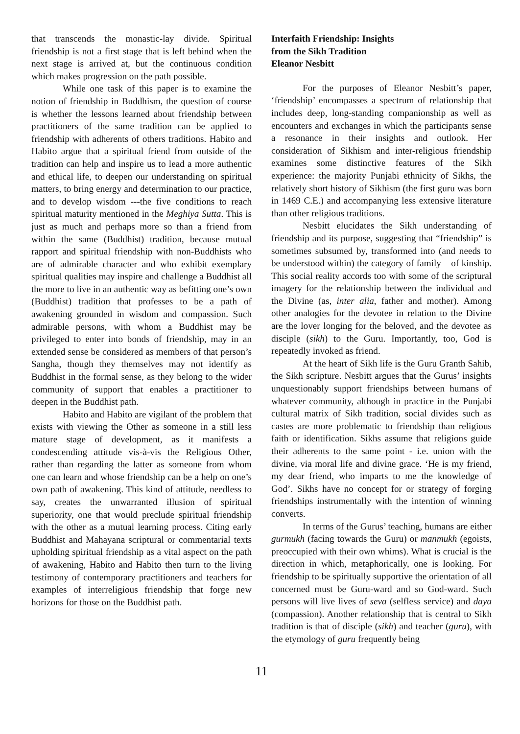that transcends the monastic-lay divide. Spiritual friendship is not a first stage that is left behind when the next stage is arrived at, but the continuous condition which makes progression on the path possible.
While one task of this paper is to examine the notion of friendship in Buddhism, the question of course is whether the lessons learned about friendship between practitioners of the same tradition can be applied to friendship with adherents of others traditions. Habito and Habito argue that a spiritual friend from outside of the tradition can help and inspire us to lead a more authentic and ethical life, to deepen our understanding on spiritual matters, to bring energy and determination to our practice, and to develop wisdom ---the five conditions to reach spiritual maturity mentioned in the Meghiya Sutta. This is just as much and perhaps more so than a friend from within the same (Buddhist) tradition, because mutual rapport and spiritual friendship with non-Buddhists who are of admirable character and who exhibit exemplary spiritual qualities may inspire and challenge a Buddhist all the more to live in an authentic way as befitting one’s own (Buddhist) tradition that professes to be a path of awakening grounded in wisdom and compassion. Such admirable persons, with whom a Buddhist may be privileged to enter into bonds of friendship, may in an extended sense be considered as members of that person’s Sangha, though they themselves may not identify as Buddhist in the formal sense, as they belong to the wider community of support that enables a practitioner to deepen in the Buddhist path.
Habito and Habito are vigilant of the problem that exists with viewing the Other as someone in a still less mature stage of development, as it manifests a condescending attitude vis-à-vis the Religious Other, rather than regarding the latter as someone from whom one can learn and whose friendship can be a help on one’s own path of awakening. This kind of attitude, needless to say, creates the unwarranted illusion of spiritual superiority, one that would preclude spiritual friendship with the other as a mutual learning process. Citing early Buddhist and Mahayana scriptural or commentarial texts upholding spiritual friendship as a vital aspect on the path of awakening, Habito and Habito then turn to the living testimony of contemporary practitioners and teachers for examples of interreligious friendship that forge new horizons for those on the Buddhist path.
Interfaith Friendship: Insights
from the Sikh Tradition
Eleanor Nesbitt
For the purposes of Eleanor Nesbitt’s paper, ‘friendship’ encompasses a spectrum of relationship that includes deep, long-standing companionship as well as encounters and exchanges in which the participants sense a resonance in their insights and outlook. Her consideration of Sikhism and inter-religious friendship examines some distinctive features of the Sikh experience: the majority Punjabi ethnicity of Sikhs, the relatively short history of Sikhism (the first guru was born in 1469 C.E.) and accompanying less extensive literature than other religious traditions.
Nesbitt elucidates the Sikh understanding of friendship and its purpose, suggesting that “friendship” is sometimes subsumed by, transformed into (and needs to be understood within) the category of family – of kinship. This social reality accords too with some of the scriptural imagery for the relationship between the individual and the Divine (as, inter alia, father and mother). Among other analogies for the devotee in relation to the Divine are the lover longing for the beloved, and the devotee as disciple (sikh) to the Guru. Importantly, too, God is repeatedly invoked as friend.
At the heart of Sikh life is the Guru Granth Sahib, the Sikh scripture. Nesbitt argues that the Gurus’ insights unquestionably support friendships between humans of whatever community, although in practice in the Punjabi cultural matrix of Sikh tradition, social divides such as castes are more problematic to friendship than religious faith or identification. Sikhs assume that religions guide their adherents to the same point - i.e. union with the divine, via moral life and divine grace. ‘He is my friend, my dear friend, who imparts to me the knowledge of God’. Sikhs have no concept for or strategy of forging friendships instrumentally with the intention of winning converts.
In terms of the Gurus’ teaching, humans are either gurmukh (facing towards the Guru) or manmukh (egoists, preoccupied with their own whims). What is crucial is the direction in which, metaphorically, one is looking. For friendship to be spiritually supportive the orientation of all concerned must be Guru-ward and so God-ward. Such persons will live lives of seva (selfless service) and daya (compassion). Another relationship that is central to Sikh tradition is that of disciple (sikh) and teacher (guru), with the etymology of guru frequently being
11